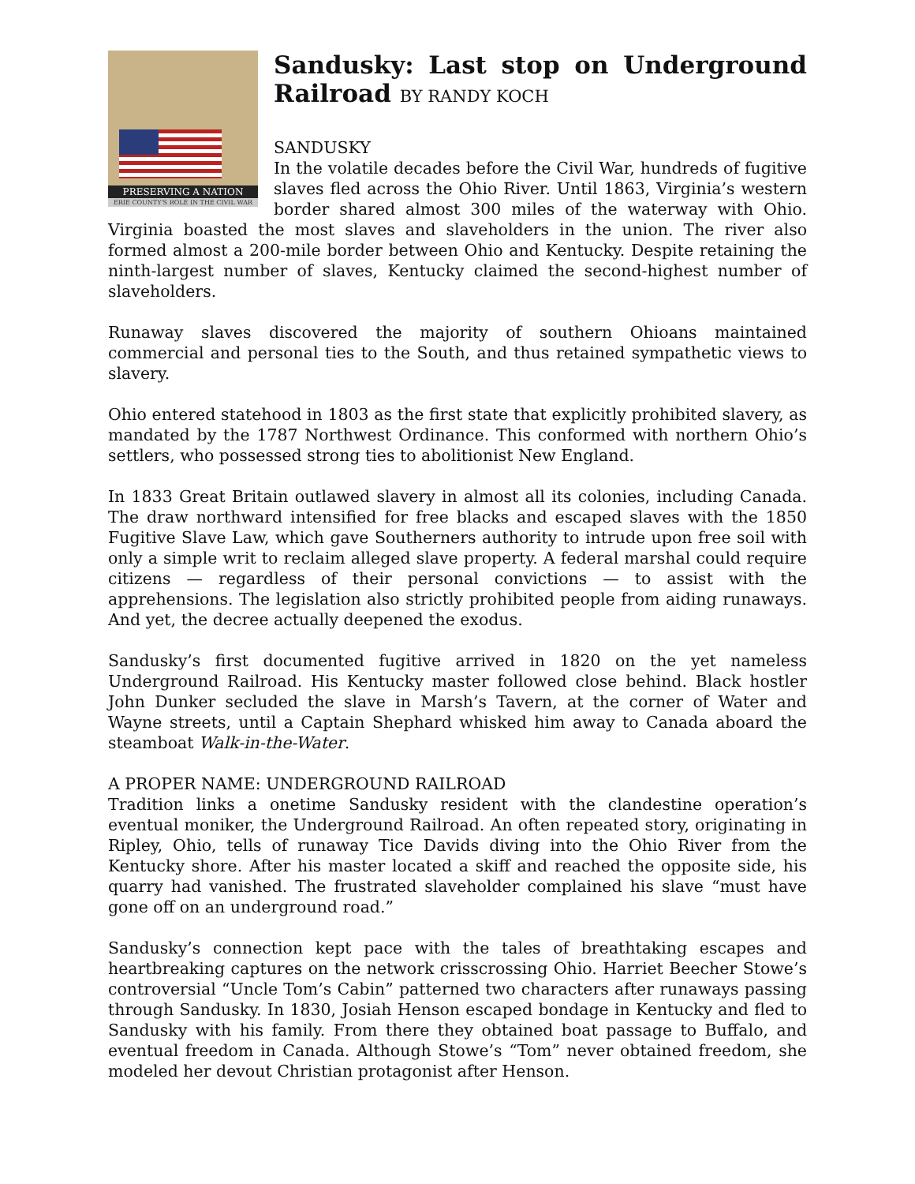PRESERVING A NATION
ERIE COUNTY'S ROLE IN THE CIVIL WAR
Sandusky: Last stop on Underground Railroad BY RANDY KOCH
SANDUSKY
In the volatile decades before the Civil War, hundreds of fugitive slaves fled across the Ohio River. Until 1863, Virginia’s western border shared almost 300 miles of the waterway with Ohio. Virginia boasted the most slaves and slaveholders in the union. The river also formed almost a 200-mile border between Ohio and Kentucky. Despite retaining the ninth-largest number of slaves, Kentucky claimed the second-highest number of slaveholders.
Runaway slaves discovered the majority of southern Ohioans maintained commercial and personal ties to the South, and thus retained sympathetic views to slavery.
Ohio entered statehood in 1803 as the first state that explicitly prohibited slavery, as mandated by the 1787 Northwest Ordinance. This conformed with northern Ohio’s settlers, who possessed strong ties to abolitionist New England.
In 1833 Great Britain outlawed slavery in almost all its colonies, including Canada. The draw northward intensified for free blacks and escaped slaves with the 1850 Fugitive Slave Law, which gave Southerners authority to intrude upon free soil with only a simple writ to reclaim alleged slave property. A federal marshal could require citizens — regardless of their personal convictions — to assist with the apprehensions. The legislation also strictly prohibited people from aiding runaways. And yet, the decree actually deepened the exodus.
Sandusky’s first documented fugitive arrived in 1820 on the yet nameless Underground Railroad. His Kentucky master followed close behind. Black hostler John Dunker secluded the slave in Marsh’s Tavern, at the corner of Water and Wayne streets, until a Captain Shephard whisked him away to Canada aboard the steamboat Walk-in-the-Water.
A PROPER NAME: UNDERGROUND RAILROAD
Tradition links a onetime Sandusky resident with the clandestine operation’s eventual moniker, the Underground Railroad. An often repeated story, originating in Ripley, Ohio, tells of runaway Tice Davids diving into the Ohio River from the Kentucky shore. After his master located a skiff and reached the opposite side, his quarry had vanished. The frustrated slaveholder complained his slave “must have gone off on an underground road.”
Sandusky’s connection kept pace with the tales of breathtaking escapes and heartbreaking captures on the network crisscrossing Ohio. Harriet Beecher Stowe’s controversial “Uncle Tom’s Cabin” patterned two characters after runaways passing through Sandusky. In 1830, Josiah Henson escaped bondage in Kentucky and fled to Sandusky with his family. From there they obtained boat passage to Buffalo, and eventual freedom in Canada. Although Stowe’s “Tom” never obtained freedom, she modeled her devout Christian protagonist after Henson.